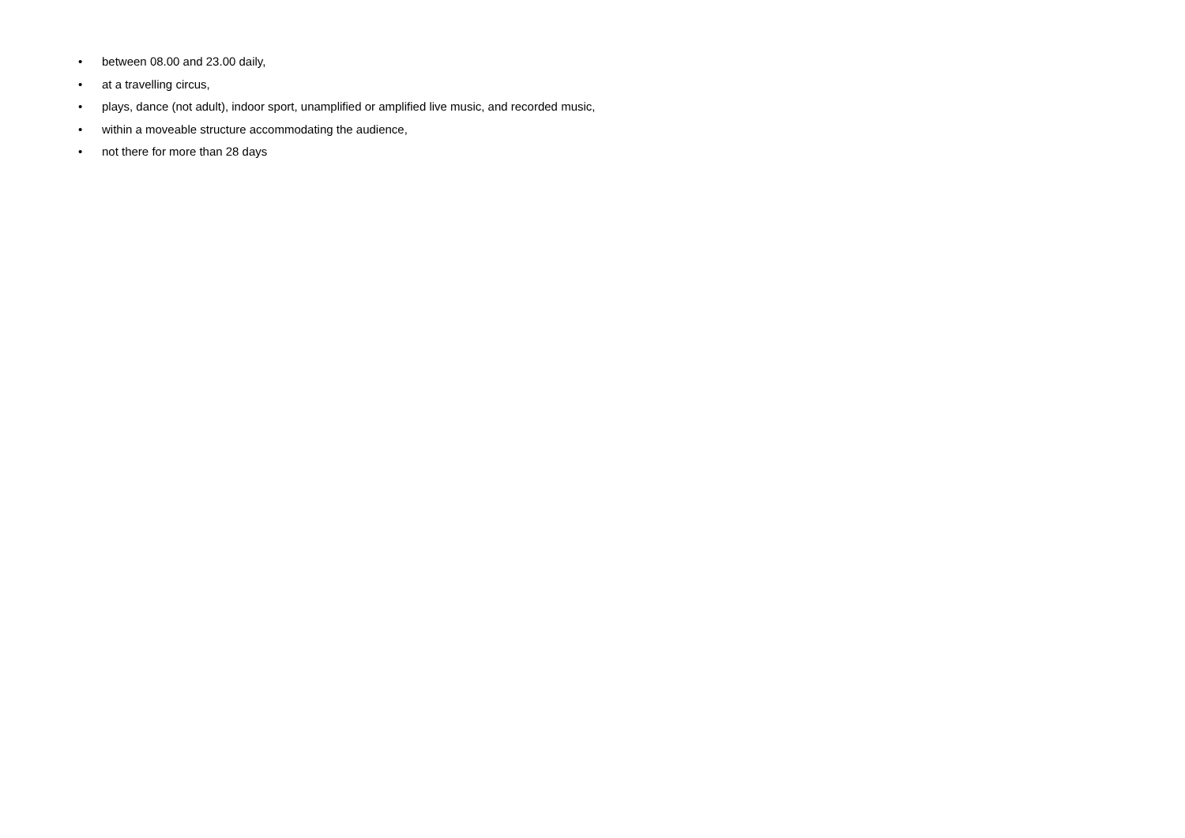• between 08.00 and 23.00 daily,
• at a travelling circus,
• plays, dance (not adult), indoor sport, unamplified or amplified live music, and recorded music,
• within a moveable structure accommodating the audience,
• not there for more than 28 days